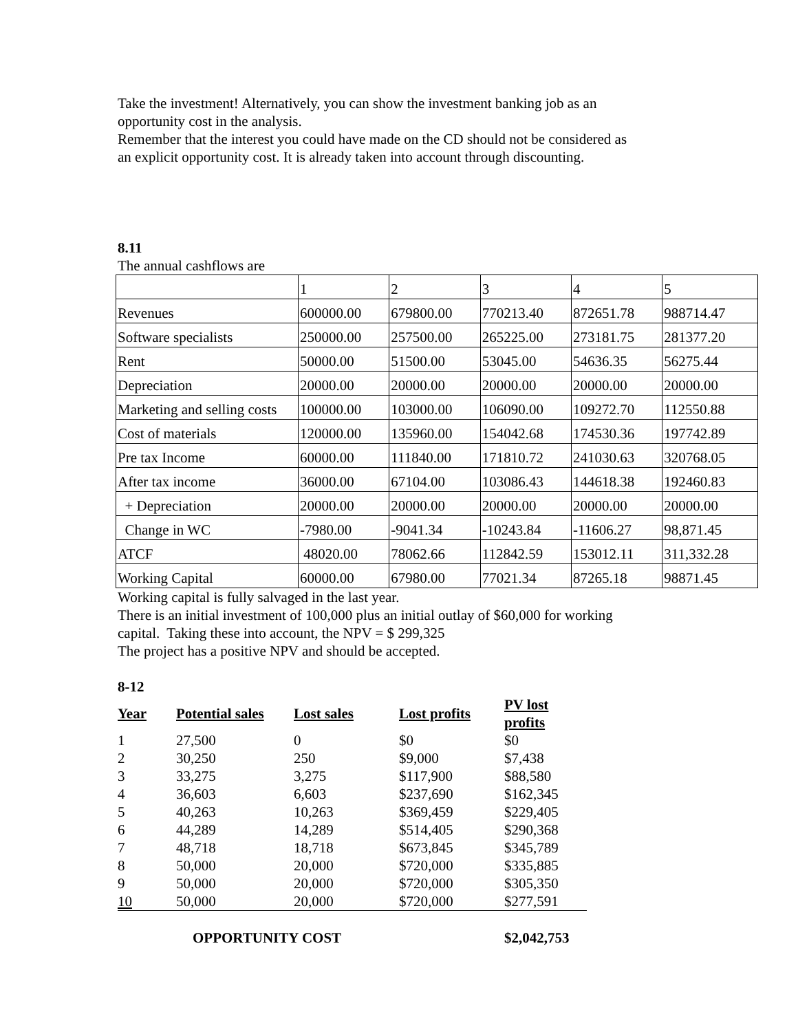Take the investment! Alternatively, you can show the investment banking job as an
opportunity cost in the analysis.
Remember that the interest you could have made on the CD should not be considered as
an explicit opportunity cost. It is already taken into account through discounting.
8.11
The annual cashflows are
| | 1 | 2 | 3 | 4 | 5 |
| Revenues | 600000.00 | 679800.00 | 770213.40 | 872651.78 | 988714.47 |
| Software specialists | 250000.00 | 257500.00 | 265225.00 | 273181.75 | 281377.20 |
| Rent | 50000.00 | 51500.00 | 53045.00 | 54636.35 | 56275.44 |
| Depreciation | 20000.00 | 20000.00 | 20000.00 | 20000.00 | 20000.00 |
| Marketing and selling costs | 100000.00 | 103000.00 | 106090.00 | 109272.70 | 112550.88 |
| Cost of materials | 120000.00 | 135960.00 | 154042.68 | 174530.36 | 197742.89 |
| Pre tax Income | 60000.00 | 111840.00 | 171810.72 | 241030.63 | 320768.05 |
| After tax income | 36000.00 | 67104.00 | 103086.43 | 144618.38 | 192460.83 |
| + Depreciation | 20000.00 | 20000.00 | 20000.00 | 20000.00 | 20000.00 |
| Change in WC | -7980.00 | -9041.34 | -10243.84 | -11606.27 | 98,871.45 |
| ATCF | 48020.00 | 78062.66 | 112842.59 | 153012.11 | 311,332.28 |
| Working Capital | 60000.00 | 67980.00 | 77021.34 | 87265.18 | 98871.45 |
Working capital is fully salvaged in the last year.
There is an initial investment of 100,000 plus an initial outlay of $60,000 for working
capital. Taking these into account, the NPV = $ 299,325
The project has a positive NPV and should be accepted.
8-12
| Year | Potential sales | Lost sales | Lost profits | PV lost profits |
| --- | --- | --- | --- | --- |
| 1 | 27,500 | 0 | $0 | $0 |
| 2 | 30,250 | 250 | $9,000 | $7,438 |
| 3 | 33,275 | 3,275 | $117,900 | $88,580 |
| 4 | 36,603 | 6,603 | $237,690 | $162,345 |
| 5 | 40,263 | 10,263 | $369,459 | $229,405 |
| 6 | 44,289 | 14,289 | $514,405 | $290,368 |
| 7 | 48,718 | 18,718 | $673,845 | $345,789 |
| 8 | 50,000 | 20,000 | $720,000 | $335,885 |
| 9 | 50,000 | 20,000 | $720,000 | $305,350 |
| 10 | 50,000 | 20,000 | $720,000 | $277,591 |
OPPORTUNITY COST $2,042,753